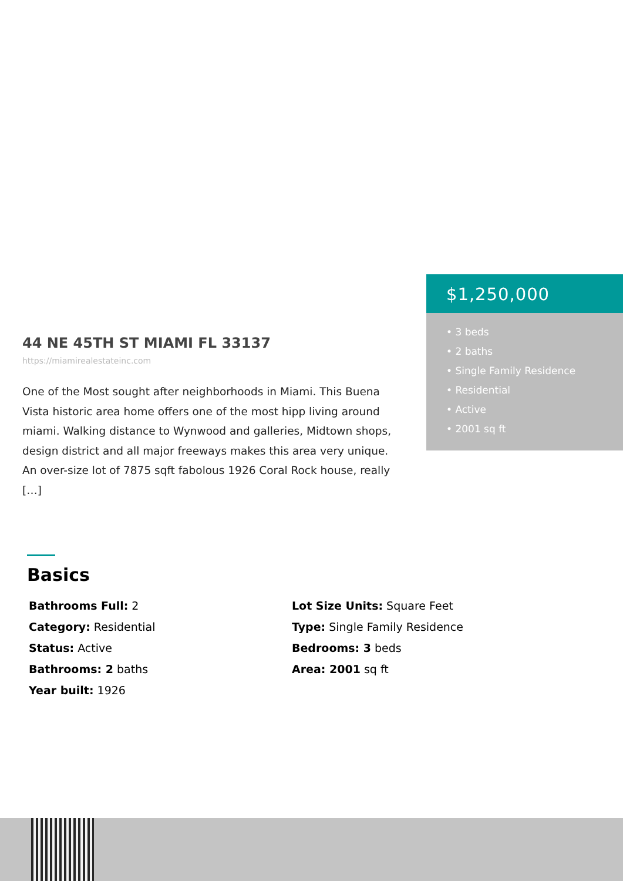$1,250,000
• 3 beds
• 2 baths
• Single Family Residence
• Residential
• Active
• 2001 sq ft
44 NE 45TH ST MIAMI FL 33137
https://miamirealestateinc.com
One of the Most sought after neighborhoods in Miami. This Buena Vista historic area home offers one of the most hipp living around miami. Walking distance to Wynwood and galleries, Midtown shops, design district and all major freeways makes this area very unique. An over-size lot of 7875 sqft fabolous 1926 Coral Rock house, really […]
Basics
Bathrooms Full: 2
Lot Size Units: Square Feet
Category: Residential
Type: Single Family Residence
Status: Active
Bedrooms: 3 beds
Bathrooms: 2 baths
Area: 2001 sq ft
Year built: 1926